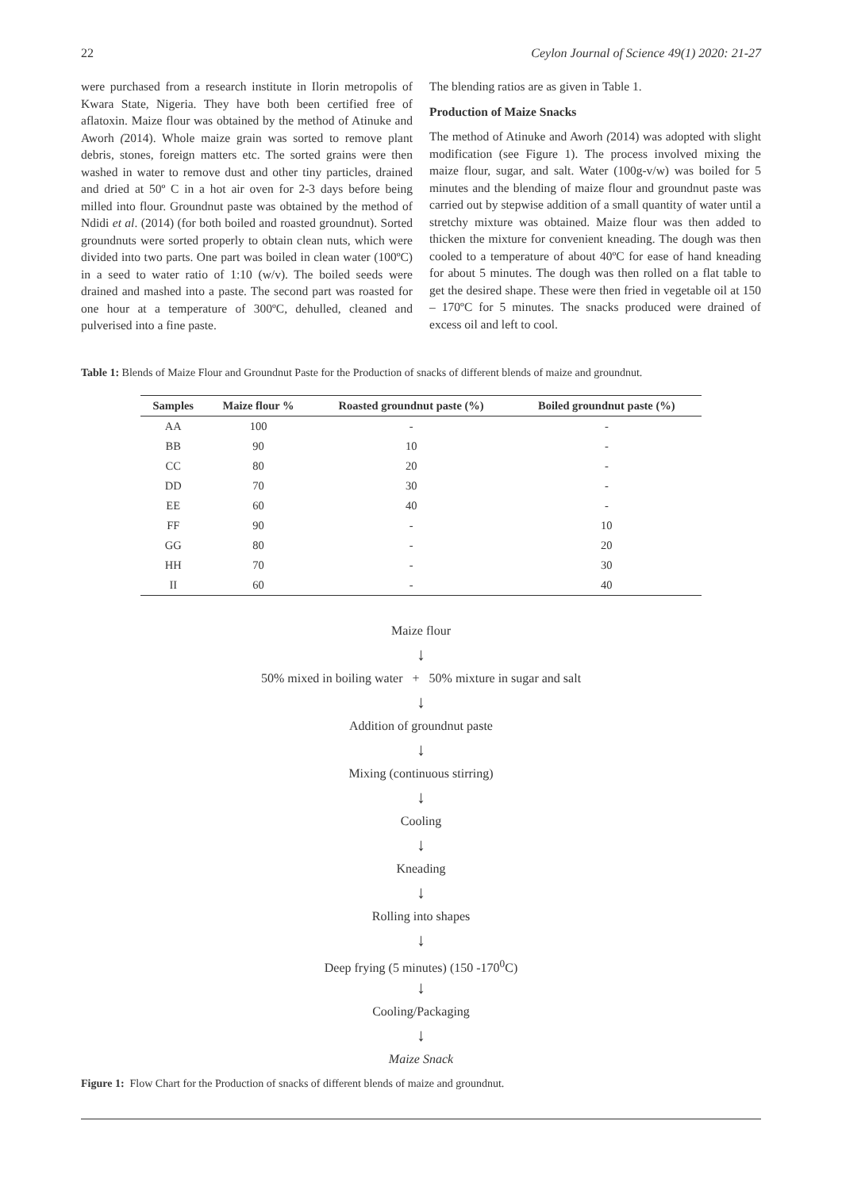22 Ceylon Journal of Science 49(1) 2020: 21-27
were purchased from a research institute in Ilorin metropolis of Kwara State, Nigeria. They have both been certified free of aflatoxin. Maize flour was obtained by the method of Atinuke and Aworh (2014). Whole maize grain was sorted to remove plant debris, stones, foreign matters etc. The sorted grains were then washed in water to remove dust and other tiny particles, drained and dried at 50º C in a hot air oven for 2-3 days before being milled into flour. Groundnut paste was obtained by the method of Ndidi et al. (2014) (for both boiled and roasted groundnut). Sorted groundnuts were sorted properly to obtain clean nuts, which were divided into two parts. One part was boiled in clean water (100ºC) in a seed to water ratio of 1:10 (w/v). The boiled seeds were drained and mashed into a paste. The second part was roasted for one hour at a temperature of 300ºC, dehulled, cleaned and pulverised into a fine paste.
The blending ratios are as given in Table 1.
Production of Maize Snacks
The method of Atinuke and Aworh (2014) was adopted with slight modification (see Figure 1). The process involved mixing the maize flour, sugar, and salt. Water (100g-v/w) was boiled for 5 minutes and the blending of maize flour and groundnut paste was carried out by stepwise addition of a small quantity of water until a stretchy mixture was obtained. Maize flour was then added to thicken the mixture for convenient kneading. The dough was then cooled to a temperature of about 40ºC for ease of hand kneading for about 5 minutes. The dough was then rolled on a flat table to get the desired shape. These were then fried in vegetable oil at 150 – 170ºC for 5 minutes. The snacks produced were drained of excess oil and left to cool.
Table 1: Blends of Maize Flour and Groundnut Paste for the Production of snacks of different blends of maize and groundnut.
| Samples | Maize flour % | Roasted groundnut paste (%) | Boiled groundnut paste (%) |
| --- | --- | --- | --- |
| AA | 100 | - | - |
| BB | 90 | 10 | - |
| CC | 80 | 20 | - |
| DD | 70 | 30 | - |
| EE | 60 | 40 | - |
| FF | 90 | - | 10 |
| GG | 80 | - | 20 |
| HH | 70 | - | 30 |
| II | 60 | - | 40 |
Maize flour
↓
50% mixed in boiling water + 50% mixture in sugar and salt
↓
Addition of groundnut paste
↓
Mixing (continuous stirring)
↓
Cooling
↓
Kneading
↓
Rolling into shapes
↓
Deep frying (5 minutes) (150 -170<sup>0</sup>C)
↓
Cooling/Packaging
↓
Maize Snack
Figure 1: Flow Chart for the Production of snacks of different blends of maize and groundnut.